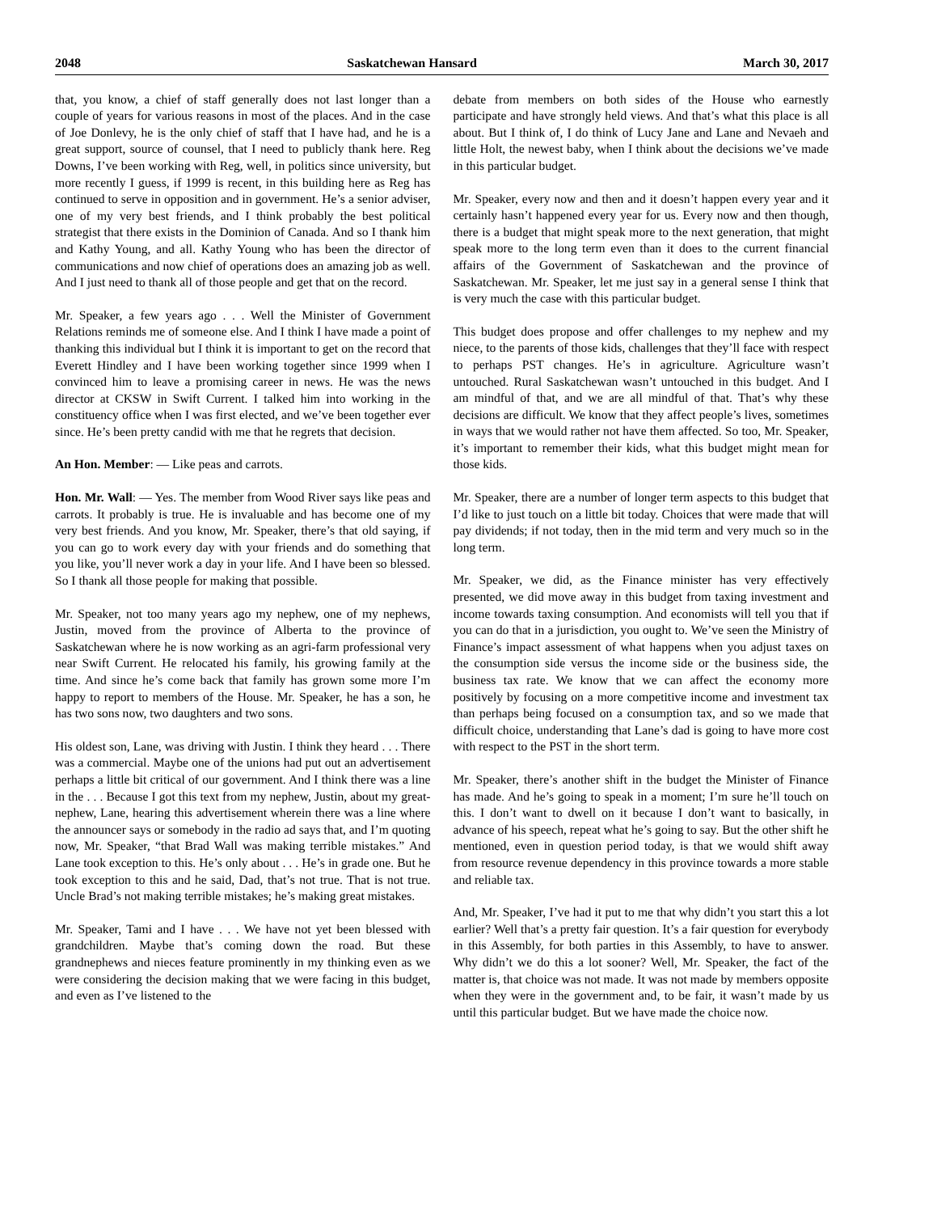2048 Saskatchewan Hansard March 30, 2017
that, you know, a chief of staff generally does not last longer than a couple of years for various reasons in most of the places. And in the case of Joe Donlevy, he is the only chief of staff that I have had, and he is a great support, source of counsel, that I need to publicly thank here. Reg Downs, I’ve been working with Reg, well, in politics since university, but more recently I guess, if 1999 is recent, in this building here as Reg has continued to serve in opposition and in government. He’s a senior adviser, one of my very best friends, and I think probably the best political strategist that there exists in the Dominion of Canada. And so I thank him and Kathy Young, and all. Kathy Young who has been the director of communications and now chief of operations does an amazing job as well. And I just need to thank all of those people and get that on the record.
Mr. Speaker, a few years ago . . . Well the Minister of Government Relations reminds me of someone else. And I think I have made a point of thanking this individual but I think it is important to get on the record that Everett Hindley and I have been working together since 1999 when I convinced him to leave a promising career in news. He was the news director at CKSW in Swift Current. I talked him into working in the constituency office when I was first elected, and we’ve been together ever since. He’s been pretty candid with me that he regrets that decision.
An Hon. Member: — Like peas and carrots.
Hon. Mr. Wall: — Yes. The member from Wood River says like peas and carrots. It probably is true. He is invaluable and has become one of my very best friends. And you know, Mr. Speaker, there’s that old saying, if you can go to work every day with your friends and do something that you like, you’ll never work a day in your life. And I have been so blessed. So I thank all those people for making that possible.
Mr. Speaker, not too many years ago my nephew, one of my nephews, Justin, moved from the province of Alberta to the province of Saskatchewan where he is now working as an agri-farm professional very near Swift Current. He relocated his family, his growing family at the time. And since he’s come back that family has grown some more I’m happy to report to members of the House. Mr. Speaker, he has a son, he has two sons now, two daughters and two sons.
His oldest son, Lane, was driving with Justin. I think they heard . . . There was a commercial. Maybe one of the unions had put out an advertisement perhaps a little bit critical of our government. And I think there was a line in the . . . Because I got this text from my nephew, Justin, about my great-nephew, Lane, hearing this advertisement wherein there was a line where the announcer says or somebody in the radio ad says that, and I’m quoting now, Mr. Speaker, “that Brad Wall was making terrible mistakes.” And Lane took exception to this. He’s only about . . . He’s in grade one. But he took exception to this and he said, Dad, that’s not true. That is not true. Uncle Brad’s not making terrible mistakes; he’s making great mistakes.
Mr. Speaker, Tami and I have . . . We have not yet been blessed with grandchildren. Maybe that’s coming down the road. But these grandnephews and nieces feature prominently in my thinking even as we were considering the decision making that we were facing in this budget, and even as I’ve listened to the
debate from members on both sides of the House who earnestly participate and have strongly held views. And that’s what this place is all about. But I think of, I do think of Lucy Jane and Lane and Nevaeh and little Holt, the newest baby, when I think about the decisions we’ve made in this particular budget.
Mr. Speaker, every now and then and it doesn’t happen every year and it certainly hasn’t happened every year for us. Every now and then though, there is a budget that might speak more to the next generation, that might speak more to the long term even than it does to the current financial affairs of the Government of Saskatchewan and the province of Saskatchewan. Mr. Speaker, let me just say in a general sense I think that is very much the case with this particular budget.
This budget does propose and offer challenges to my nephew and my niece, to the parents of those kids, challenges that they’ll face with respect to perhaps PST changes. He’s in agriculture. Agriculture wasn’t untouched. Rural Saskatchewan wasn’t untouched in this budget. And I am mindful of that, and we are all mindful of that. That’s why these decisions are difficult. We know that they affect people’s lives, sometimes in ways that we would rather not have them affected. So too, Mr. Speaker, it’s important to remember their kids, what this budget might mean for those kids.
Mr. Speaker, there are a number of longer term aspects to this budget that I’d like to just touch on a little bit today. Choices that were made that will pay dividends; if not today, then in the mid term and very much so in the long term.
Mr. Speaker, we did, as the Finance minister has very effectively presented, we did move away in this budget from taxing investment and income towards taxing consumption. And economists will tell you that if you can do that in a jurisdiction, you ought to. We’ve seen the Ministry of Finance’s impact assessment of what happens when you adjust taxes on the consumption side versus the income side or the business side, the business tax rate. We know that we can affect the economy more positively by focusing on a more competitive income and investment tax than perhaps being focused on a consumption tax, and so we made that difficult choice, understanding that Lane’s dad is going to have more cost with respect to the PST in the short term.
Mr. Speaker, there’s another shift in the budget the Minister of Finance has made. And he’s going to speak in a moment; I’m sure he’ll touch on this. I don’t want to dwell on it because I don’t want to basically, in advance of his speech, repeat what he’s going to say. But the other shift he mentioned, even in question period today, is that we would shift away from resource revenue dependency in this province towards a more stable and reliable tax.
And, Mr. Speaker, I’ve had it put to me that why didn’t you start this a lot earlier? Well that’s a pretty fair question. It’s a fair question for everybody in this Assembly, for both parties in this Assembly, to have to answer. Why didn’t we do this a lot sooner? Well, Mr. Speaker, the fact of the matter is, that choice was not made. It was not made by members opposite when they were in the government and, to be fair, it wasn’t made by us until this particular budget. But we have made the choice now.